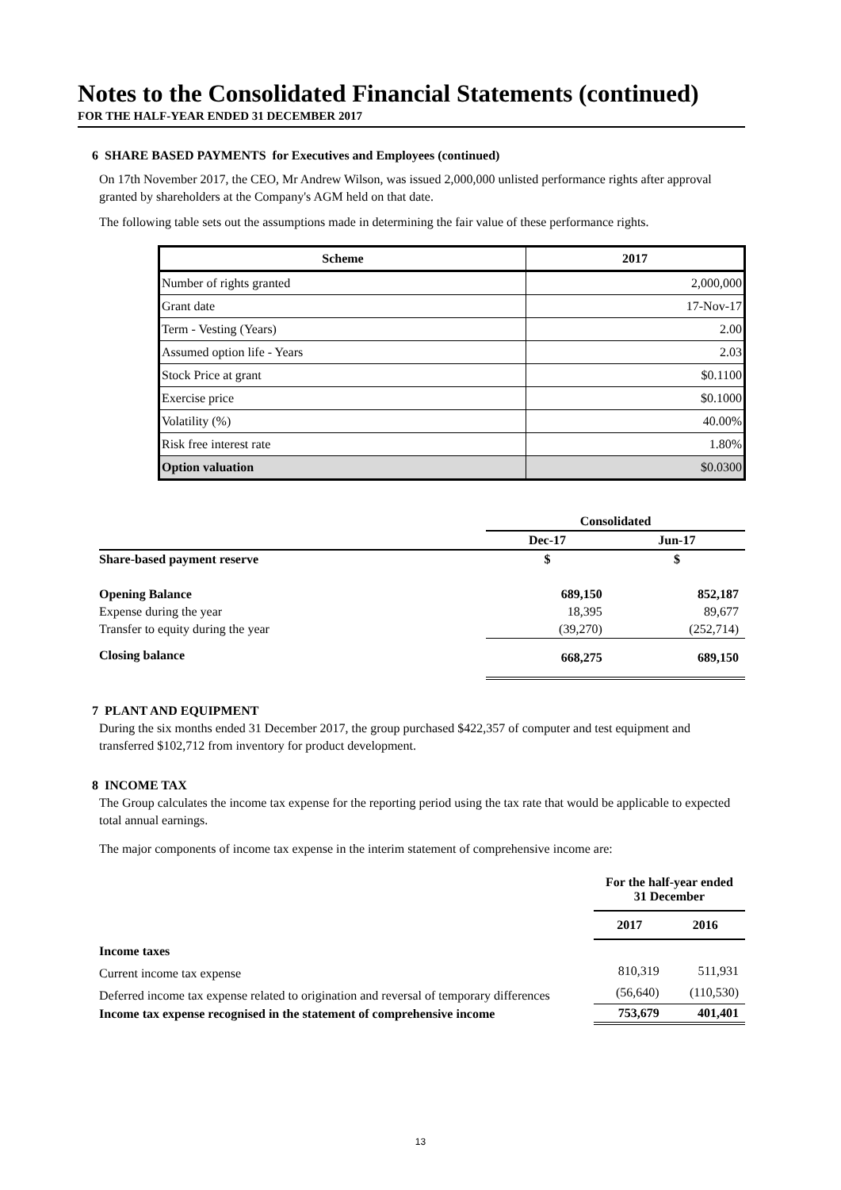Notes to the Consolidated Financial Statements (continued)
FOR THE HALF-YEAR ENDED 31 DECEMBER 2017
6 SHARE BASED PAYMENTS for Executives and Employees (continued)
On 17th November 2017, the CEO, Mr Andrew Wilson, was issued 2,000,000 unlisted performance rights after approval granted by shareholders at the Company's AGM held on that date.
The following table sets out the assumptions made in determining the fair value of these performance rights.
| Scheme | 2017 |
| --- | --- |
| Number of rights granted | 2,000,000 |
| Grant date | 17-Nov-17 |
| Term - Vesting (Years) | 2.00 |
| Assumed option life - Years | 2.03 |
| Stock Price at grant | $0.1100 |
| Exercise price | $0.1000 |
| Volatility (%) | 40.00% |
| Risk free interest rate | 1.80% |
| Option valuation | $0.0300 |
| | Consolidated | |
| | Dec-17 | Jun-17 |
| Share-based payment reserve | $ | $ |
| Opening Balance | 689,150 | 852,187 |
| Expense during the year | 18,395 | 89,677 |
| Transfer to equity during the year | (39,270) | (252,714) |
| Closing balance | 668,275 | 689,150 |
7 PLANT AND EQUIPMENT
During the six months ended 31 December 2017, the group purchased $422,357 of computer and test equipment and transferred $102,712 from inventory for product development.
8 INCOME TAX
The Group calculates the income tax expense for the reporting period using the tax rate that would be applicable to expected total annual earnings.
The major components of income tax expense in the interim statement of comprehensive income are:
| | For the half-year ended 31 December | |
| | 2017 | 2016 |
| Income taxes | | |
| Current income tax expense | 810,319 | 511,931 |
| Deferred income tax expense related to origination and reversal of temporary differences | (56,640) | (110,530) |
| Income tax expense recognised in the statement of comprehensive income | 753,679 | 401,401 |
13